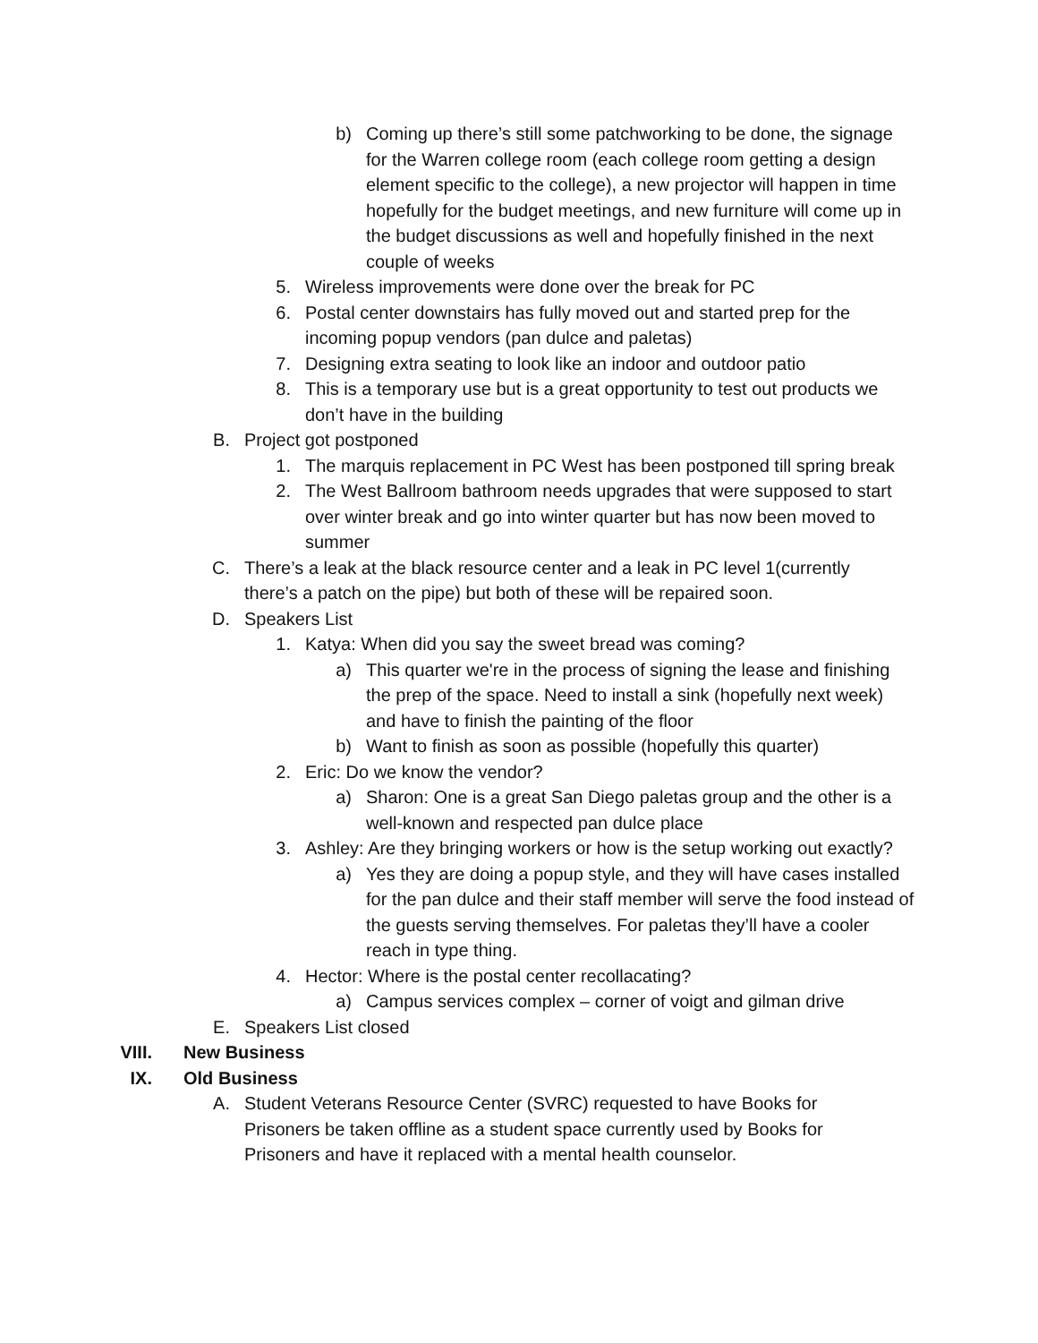b) Coming up there’s still some patchworking to be done, the signage for the Warren college room (each college room getting a design element specific to the college), a new projector will happen in time hopefully for the budget meetings, and new furniture will come up in the budget discussions as well and hopefully finished in the next couple of weeks
5. Wireless improvements were done over the break for PC
6. Postal center downstairs has fully moved out and started prep for the incoming popup vendors (pan dulce and paletas)
7. Designing extra seating to look like an indoor and outdoor patio
8. This is a temporary use but is a great opportunity to test out products we don’t have in the building
B. Project got postponed
1. The marquis replacement in PC West has been postponed till spring break
2. The West Ballroom bathroom needs upgrades that were supposed to start over winter break and go into winter quarter but has now been moved to summer
C. There’s a leak at the black resource center and a leak in PC level 1(currently there’s a patch on the pipe) but both of these will be repaired soon.
D. Speakers List
1. Katya: When did you say the sweet bread was coming?
a) This quarter we're in the process of signing the lease and finishing the prep of the space. Need to install a sink (hopefully next week) and have to finish the painting of the floor
b) Want to finish as soon as possible (hopefully this quarter)
2. Eric: Do we know the vendor?
a) Sharon: One is a great San Diego paletas group and the other is a well-known and respected pan dulce place
3. Ashley: Are they bringing workers or how is the setup working out exactly?
a) Yes they are doing a popup style, and they will have cases installed for the pan dulce and their staff member will serve the food instead of the guests serving themselves. For paletas they’ll have a cooler reach in type thing.
4. Hector: Where is the postal center recollacating?
a) Campus services complex – corner of voigt and gilman drive
E. Speakers List closed
VIII. New Business
IX. Old Business
A. Student Veterans Resource Center (SVRC) requested to have Books for Prisoners be taken offline as a student space currently used by Books for Prisoners and have it replaced with a mental health counselor.